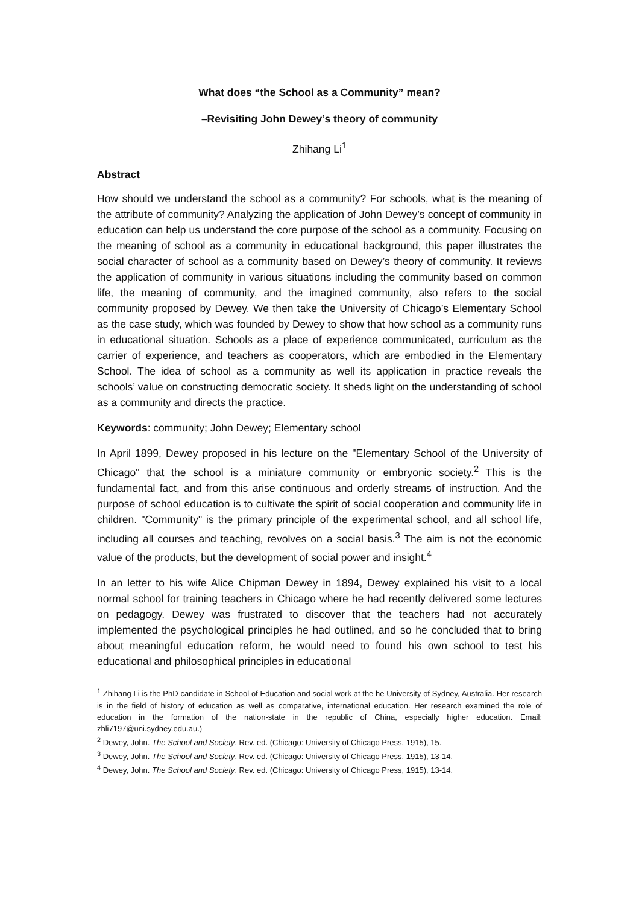What does “the School as a Community” mean?
–Revisiting John Dewey’s theory of community
Zhihang Li<sup>1</sup>
Abstract
How should we understand the school as a community? For schools, what is the meaning of the attribute of community? Analyzing the application of John Dewey’s concept of community in education can help us understand the core purpose of the school as a community. Focusing on the meaning of school as a community in educational background, this paper illustrates the social character of school as a community based on Dewey’s theory of community. It reviews the application of community in various situations including the community based on common life, the meaning of community, and the imagined community, also refers to the social community proposed by Dewey. We then take the University of Chicago’s Elementary School as the case study, which was founded by Dewey to show that how school as a community runs in educational situation. Schools as a place of experience communicated, curriculum as the carrier of experience, and teachers as cooperators, which are embodied in the Elementary School. The idea of school as a community as well its application in practice reveals the schools’ value on constructing democratic society. It sheds light on the understanding of school as a community and directs the practice.
Keywords: community; John Dewey; Elementary school
In April 1899, Dewey proposed in his lecture on the "Elementary School of the University of Chicago" that the school is a miniature community or embryonic society.<sup>2</sup> This is the fundamental fact, and from this arise continuous and orderly streams of instruction. And the purpose of school education is to cultivate the spirit of social cooperation and community life in children. "Community" is the primary principle of the experimental school, and all school life, including all courses and teaching, revolves on a social basis.<sup>3</sup> The aim is not the economic value of the products, but the development of social power and insight.<sup>4</sup>
In an letter to his wife Alice Chipman Dewey in 1894, Dewey explained his visit to a local normal school for training teachers in Chicago where he had recently delivered some lectures on pedagogy. Dewey was frustrated to discover that the teachers had not accurately implemented the psychological principles he had outlined, and so he concluded that to bring about meaningful education reform, he would need to found his own school to test his educational and philosophical principles in educational
<sup>1</sup> Zhihang Li is the PhD candidate in School of Education and social work at the he University of Sydney, Australia. Her research is in the field of history of education as well as comparative, international education. Her research examined the role of education in the formation of the nation-state in the republic of China, especially higher education. Email: zhli7197@uni.sydney.edu.au.)
<sup>2</sup> Dewey, John. The School and Society. Rev. ed. (Chicago: University of Chicago Press, 1915), 15.
<sup>3</sup> Dewey, John. The School and Society. Rev. ed. (Chicago: University of Chicago Press, 1915), 13-14.
<sup>4</sup> Dewey, John. The School and Society. Rev. ed. (Chicago: University of Chicago Press, 1915), 13-14.